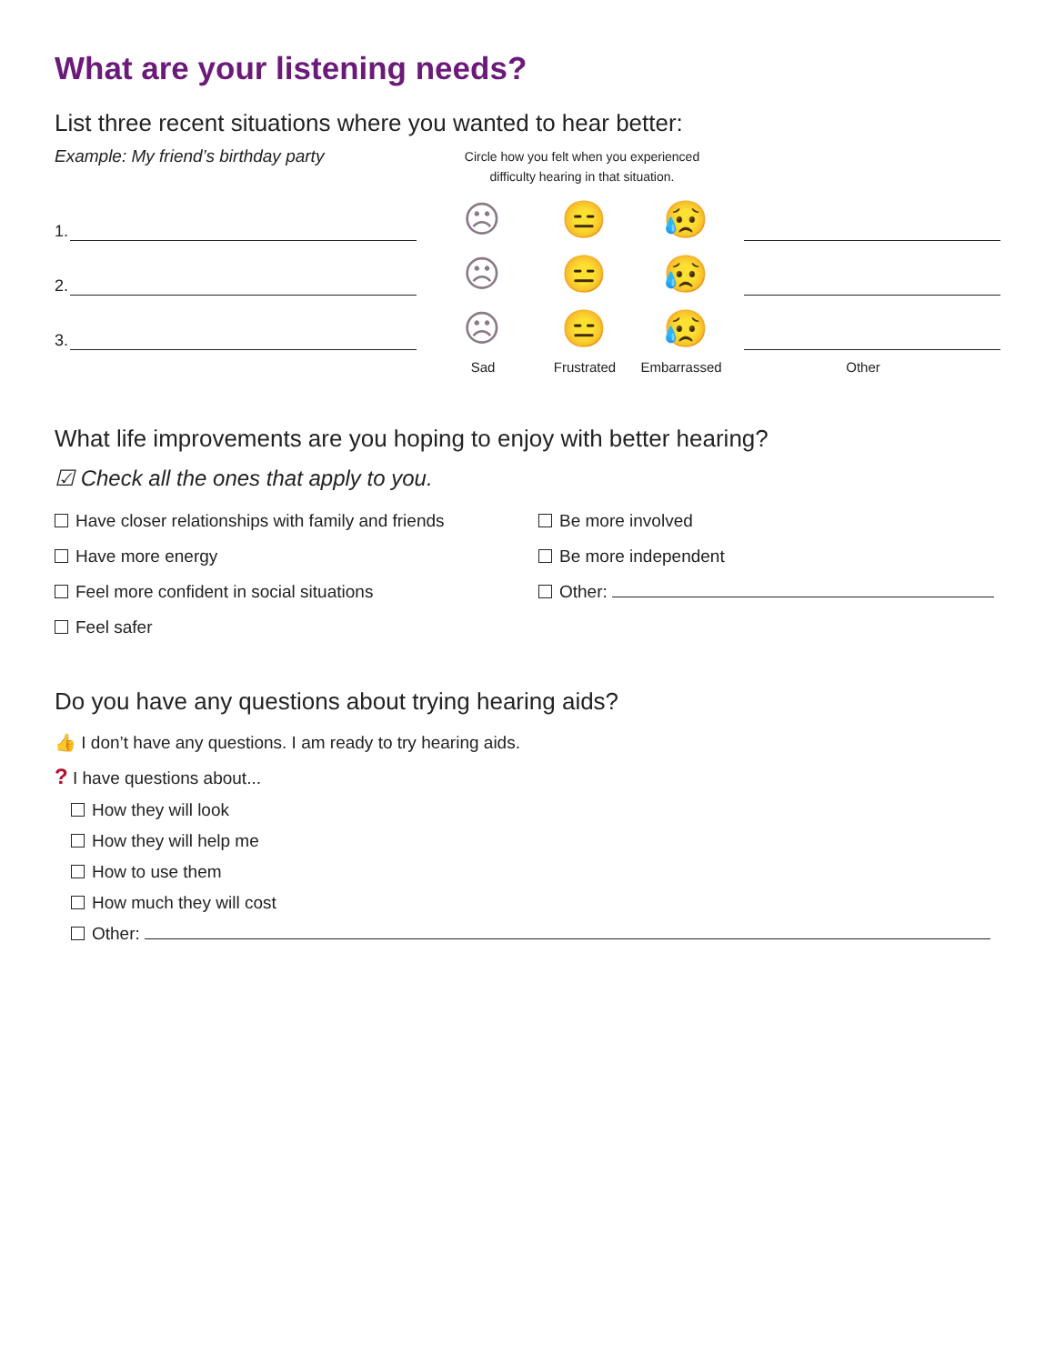What are your listening needs?
List three recent situations where you wanted to hear better:
Example: My friend’s birthday party
Circle how you felt when you experienced difficulty hearing in that situation.
1.
☹ 😑 😥
2.
☹ 😑 😥
3.
☹ 😑 😥
Sad Frustrated Embarrassed Other
What life improvements are you hoping to enjoy with better hearing?
☑ Check all the ones that apply to you.
Have closer relationships with family and friends
Be more involved
Have more energy
Be more independent
Feel more confident in social situations
Other:
Feel safer
Do you have any questions about trying hearing aids?
👍 I don’t have any questions. I am ready to try hearing aids.
? I have questions about...
How they will look
How they will help me
How to use them
How much they will cost
Other: